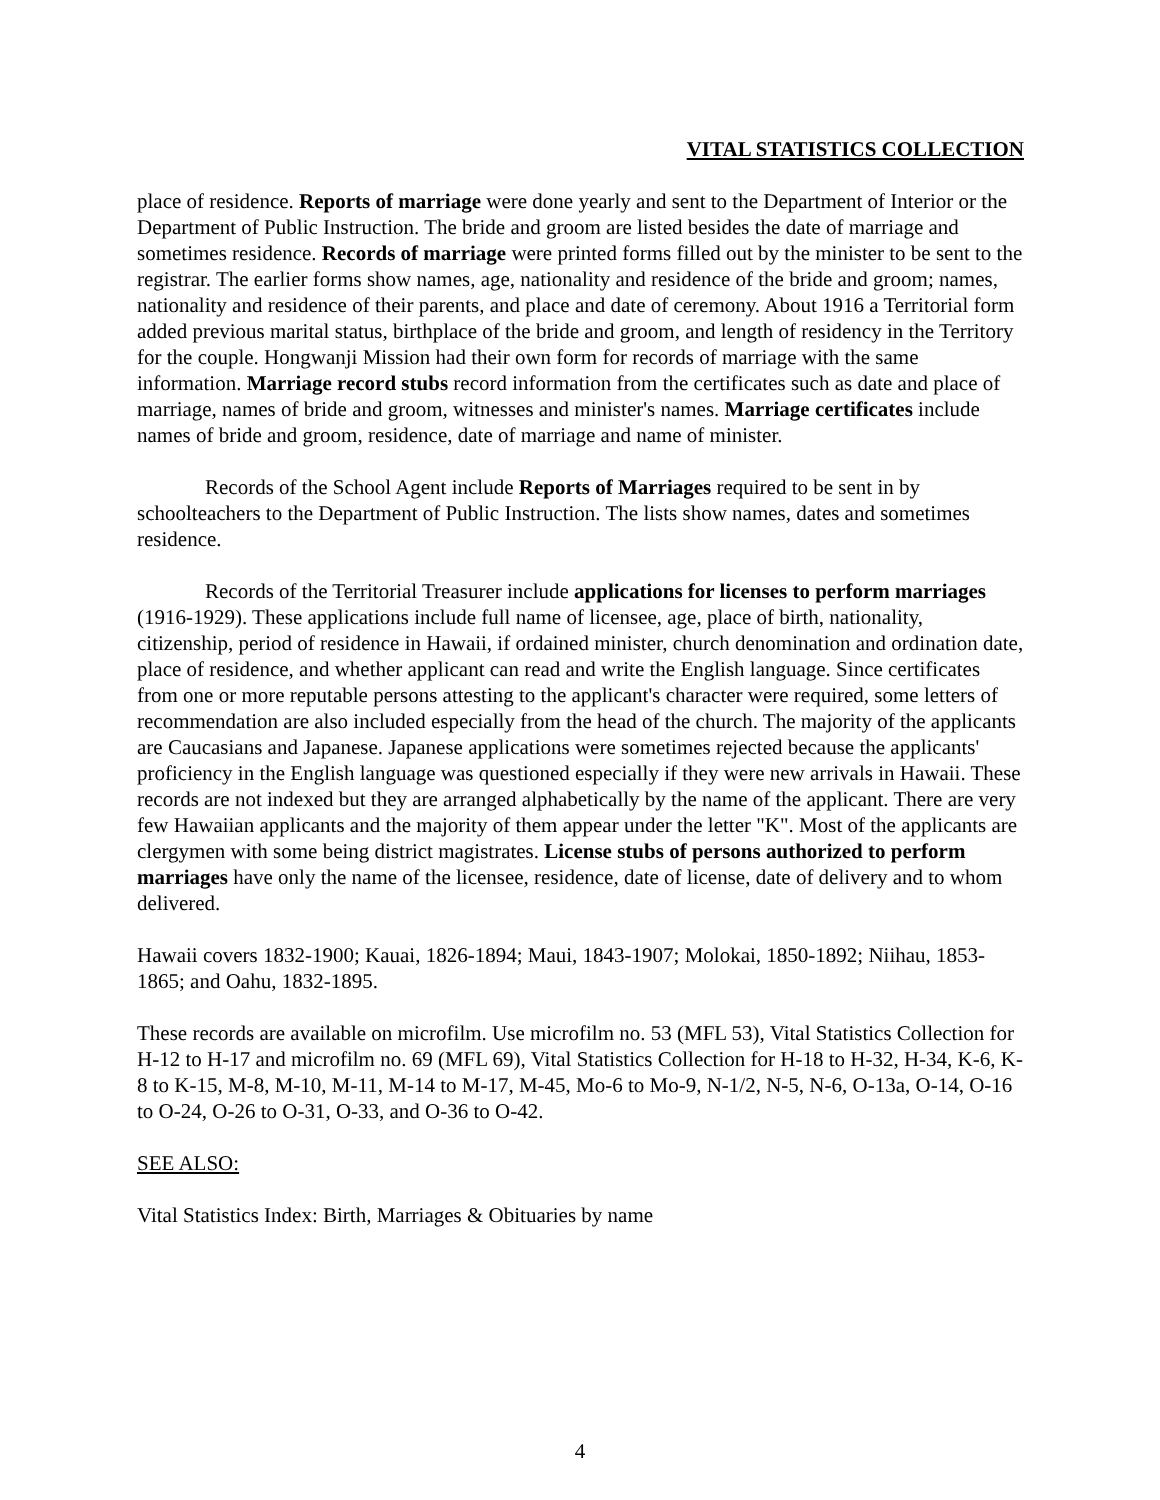VITAL STATISTICS COLLECTION
place of residence. Reports of marriage were done yearly and sent to the Department of Interior or the Department of Public Instruction. The bride and groom are listed besides the date of marriage and sometimes residence. Records of marriage were printed forms filled out by the minister to be sent to the registrar. The earlier forms show names, age, nationality and residence of the bride and groom; names, nationality and residence of their parents, and place and date of ceremony. About 1916 a Territorial form added previous marital status, birthplace of the bride and groom, and length of residency in the Territory for the couple. Hongwanji Mission had their own form for records of marriage with the same information. Marriage record stubs record information from the certificates such as date and place of marriage, names of bride and groom, witnesses and minister's names. Marriage certificates include names of bride and groom, residence, date of marriage and name of minister.
Records of the School Agent include Reports of Marriages required to be sent in by schoolteachers to the Department of Public Instruction. The lists show names, dates and sometimes residence.
Records of the Territorial Treasurer include applications for licenses to perform marriages (1916-1929). These applications include full name of licensee, age, place of birth, nationality, citizenship, period of residence in Hawaii, if ordained minister, church denomination and ordination date, place of residence, and whether applicant can read and write the English language. Since certificates from one or more reputable persons attesting to the applicant's character were required, some letters of recommendation are also included especially from the head of the church. The majority of the applicants are Caucasians and Japanese. Japanese applications were sometimes rejected because the applicants' proficiency in the English language was questioned especially if they were new arrivals in Hawaii. These records are not indexed but they are arranged alphabetically by the name of the applicant. There are very few Hawaiian applicants and the majority of them appear under the letter "K". Most of the applicants are clergymen with some being district magistrates. License stubs of persons authorized to perform marriages have only the name of the licensee, residence, date of license, date of delivery and to whom delivered.
Hawaii covers 1832-1900; Kauai, 1826-1894; Maui, 1843-1907; Molokai, 1850-1892; Niihau, 1853-1865; and Oahu, 1832-1895.
These records are available on microfilm. Use microfilm no. 53 (MFL 53), Vital Statistics Collection for H-12 to H-17 and microfilm no. 69 (MFL 69), Vital Statistics Collection for H-18 to H-32, H-34, K-6, K-8 to K-15, M-8, M-10, M-11, M-14 to M-17, M-45, Mo-6 to Mo-9, N-1/2, N-5, N-6, O-13a, O-14, O-16 to O-24, O-26 to O-31, O-33, and O-36 to O-42.
SEE ALSO:
Vital Statistics Index: Birth, Marriages & Obituaries by name
4